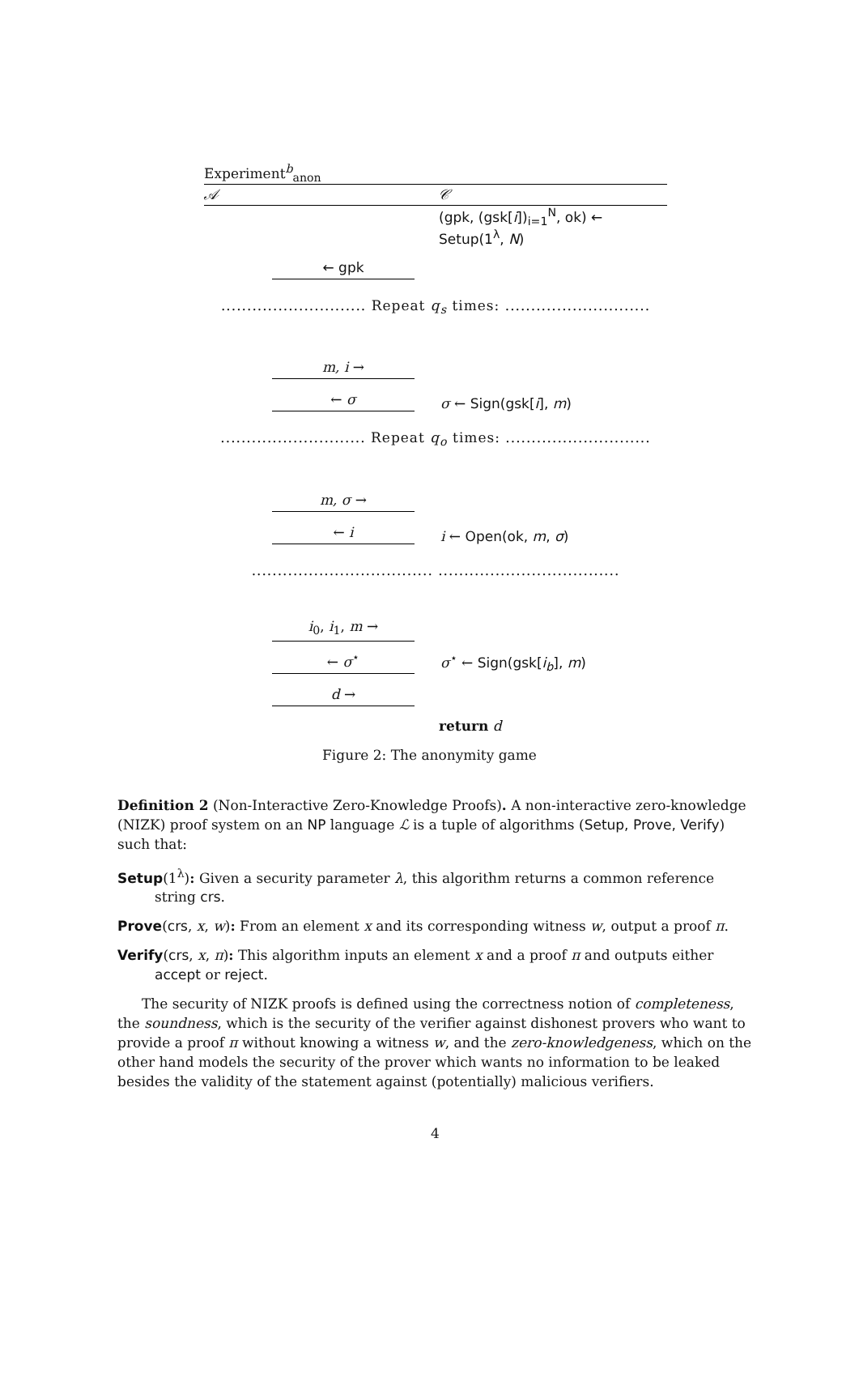Experiment<sup>b</sup><sub>anon</sub>
𝒜 𝒞
(gpk, (gsk[i])<sub>i=1</sub><sup>N</sup>, ok) ← Setup(1<sup>λ</sup>, N)
← gpk
............................ Repeat q<sub>s</sub> times: ............................
m, i →
← σ
σ ← Sign(gsk[i], m)
............................ Repeat q<sub>o</sub> times: ............................
m, σ →
← i
i ← Open(ok, m, σ)
................................... ...................................
i<sub>0</sub>, i<sub>1</sub>, m →
← σ<sup>⋆</sup>
σ<sup>⋆</sup> ← Sign(gsk[i<sub>b</sub>], m)
d →
return d
Figure 2: The anonymity game
Definition 2 (Non-Interactive Zero-Knowledge Proofs). A non-interactive zero-knowledge (NIZK) proof system on an NP language ℒ is a tuple of algorithms (Setup, Prove, Verify) such that:
Setup(1<sup>λ</sup>): Given a security parameter λ, this algorithm returns a common reference string crs.
Prove(crs, x, w): From an element x and its corresponding witness w, output a proof π.
Verify(crs, x, π): This algorithm inputs an element x and a proof π and outputs either accept or reject.
The security of NIZK proofs is defined using the correctness notion of completeness, the soundness, which is the security of the verifier against dishonest provers who want to provide a proof π without knowing a witness w, and the zero-knowledgeness, which on the other hand models the security of the prover which wants no information to be leaked besides the validity of the statement against (potentially) malicious verifiers.
4